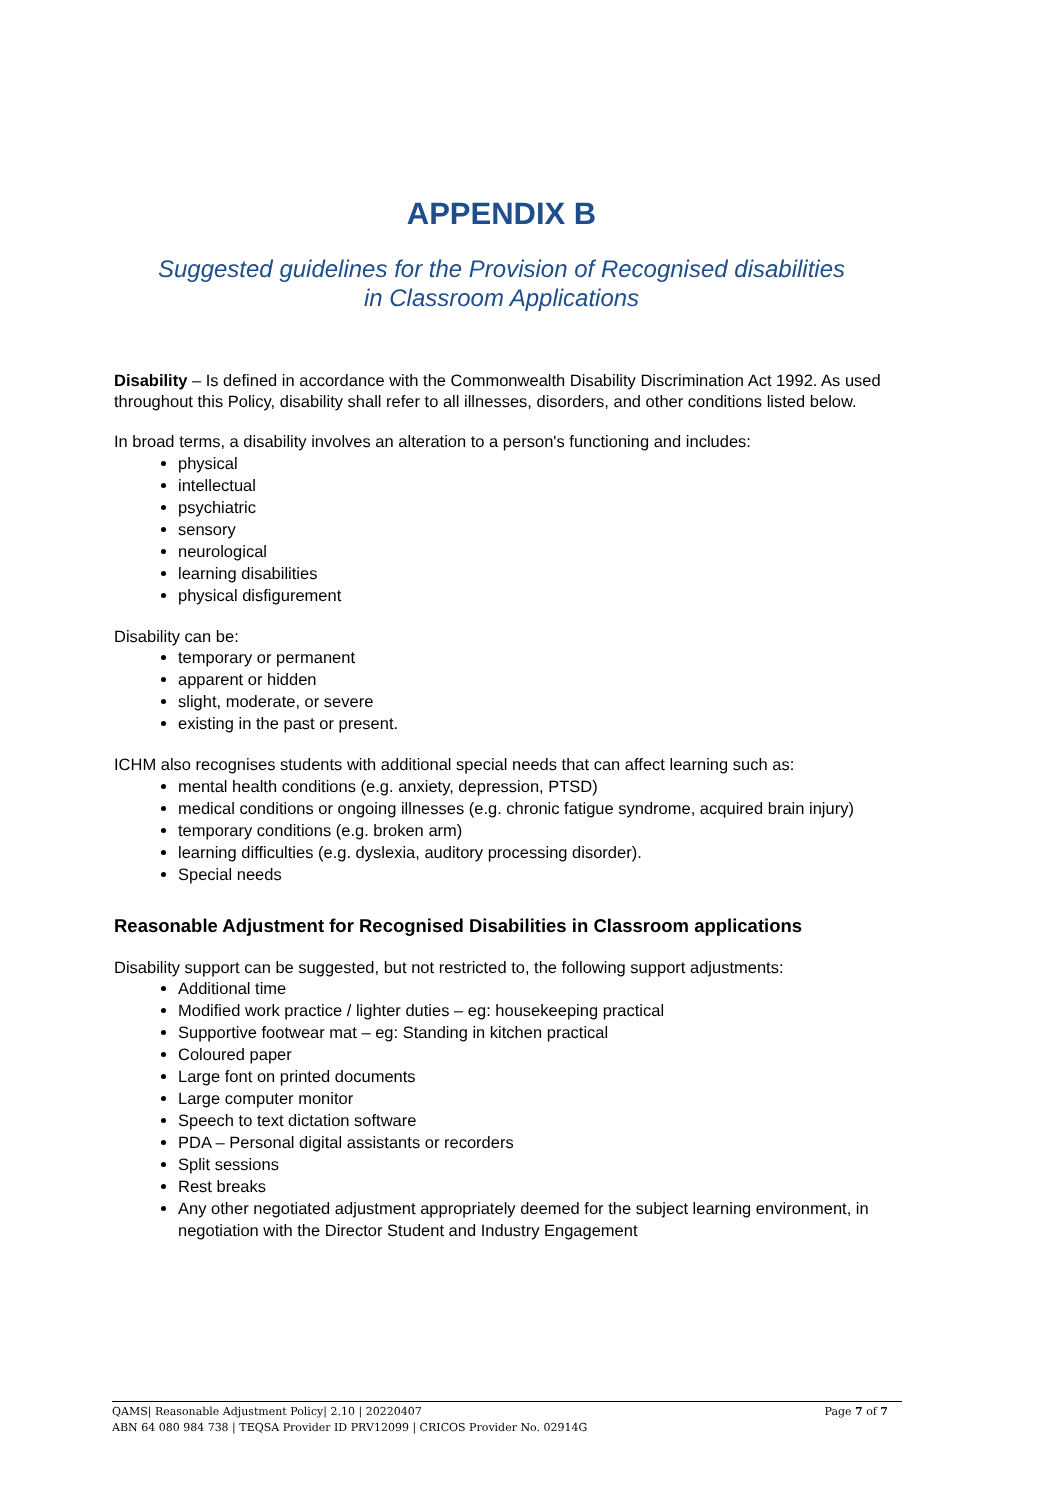APPENDIX B
Suggested guidelines for the Provision of Recognised disabilities
in Classroom Applications
Disability – Is defined in accordance with the Commonwealth Disability Discrimination Act 1992. As used throughout this Policy, disability shall refer to all illnesses, disorders, and other conditions listed below.
In broad terms, a disability involves an alteration to a person's functioning and includes:
physical
intellectual
psychiatric
sensory
neurological
learning disabilities
physical disfigurement
Disability can be:
temporary or permanent
apparent or hidden
slight, moderate, or severe
existing in the past or present.
ICHM also recognises students with additional special needs that can affect learning such as:
mental health conditions (e.g. anxiety, depression, PTSD)
medical conditions or ongoing illnesses (e.g. chronic fatigue syndrome, acquired brain injury)
temporary conditions (e.g. broken arm)
learning difficulties (e.g. dyslexia, auditory processing disorder).
Special needs
Reasonable Adjustment for Recognised Disabilities in Classroom applications
Disability support can be suggested, but not restricted to, the following support adjustments:
Additional time
Modified work practice / lighter duties – eg: housekeeping practical
Supportive footwear mat – eg: Standing in kitchen practical
Coloured paper
Large font on printed documents
Large computer monitor
Speech to text dictation software
PDA – Personal digital assistants or recorders
Split sessions
Rest breaks
Any other negotiated adjustment appropriately deemed for the subject learning environment, in negotiation with the Director Student and Industry Engagement
Page 7 of 7 QAMS| Reasonable Adjustment Policy| 2.10 | 20220407
ABN 64 080 984 738 | TEQSA Provider ID PRV12099 | CRICOS Provider No. 02914G